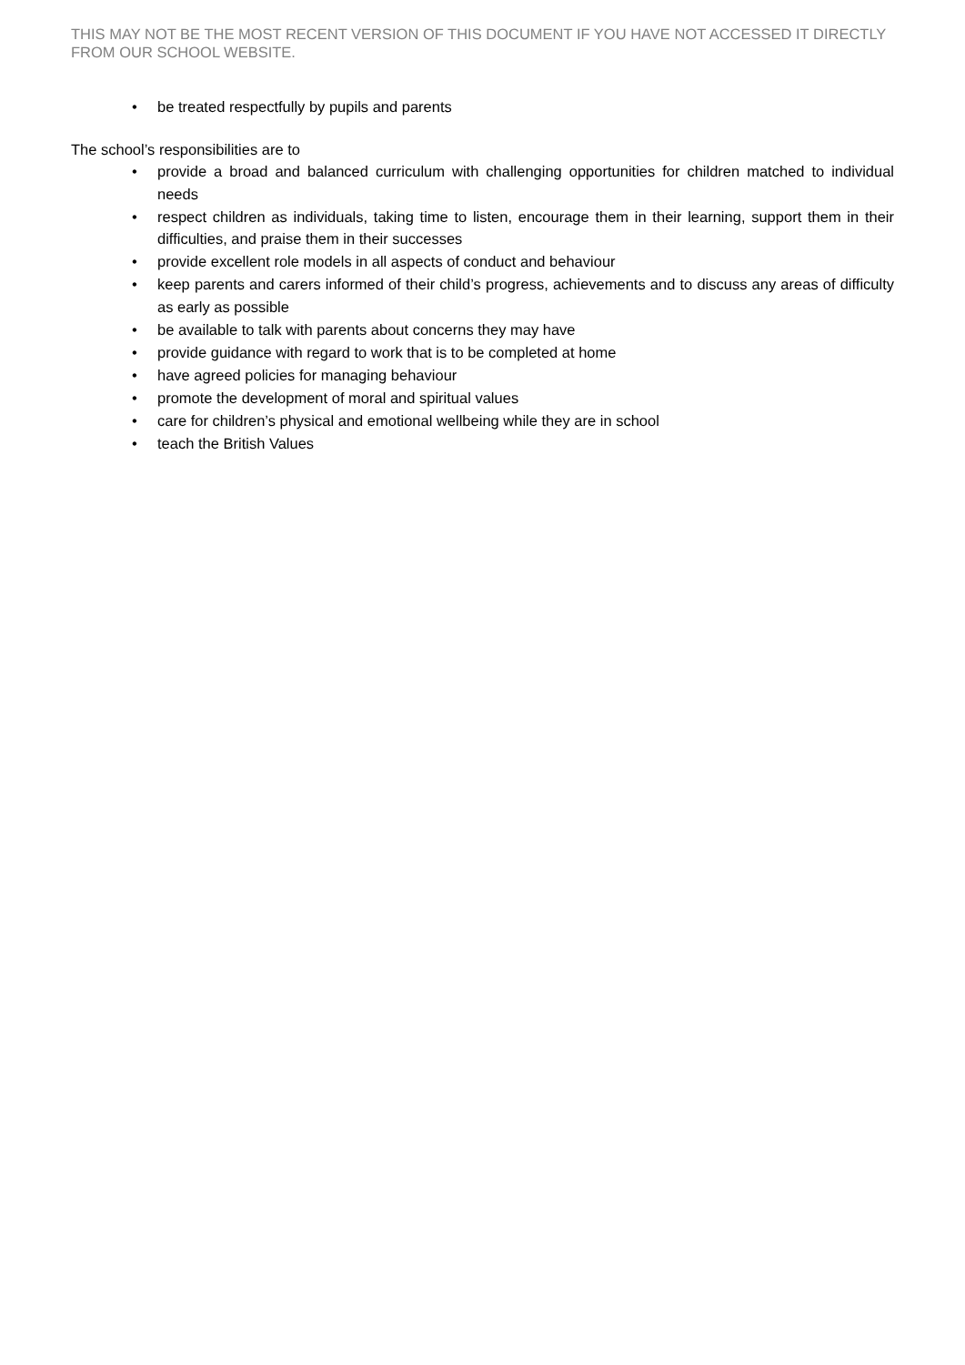THIS MAY NOT BE THE MOST RECENT VERSION OF THIS DOCUMENT IF YOU HAVE NOT ACCESSED IT DIRECTLY FROM OUR SCHOOL WEBSITE.
• be treated respectfully by pupils and parents
The school’s responsibilities are to
• provide a broad and balanced curriculum with challenging opportunities for children matched to individual needs
• respect children as individuals, taking time to listen, encourage them in their learning, support them in their difficulties, and praise them in their successes
• provide excellent role models in all aspects of conduct and behaviour
• keep parents and carers informed of their child’s progress, achievements and to discuss any areas of difficulty as early as possible
• be available to talk with parents about concerns they may have
• provide guidance with regard to work that is to be completed at home
• have agreed policies for managing behaviour
• promote the development of moral and spiritual values
• care for children’s physical and emotional wellbeing while they are in school
• teach the British Values